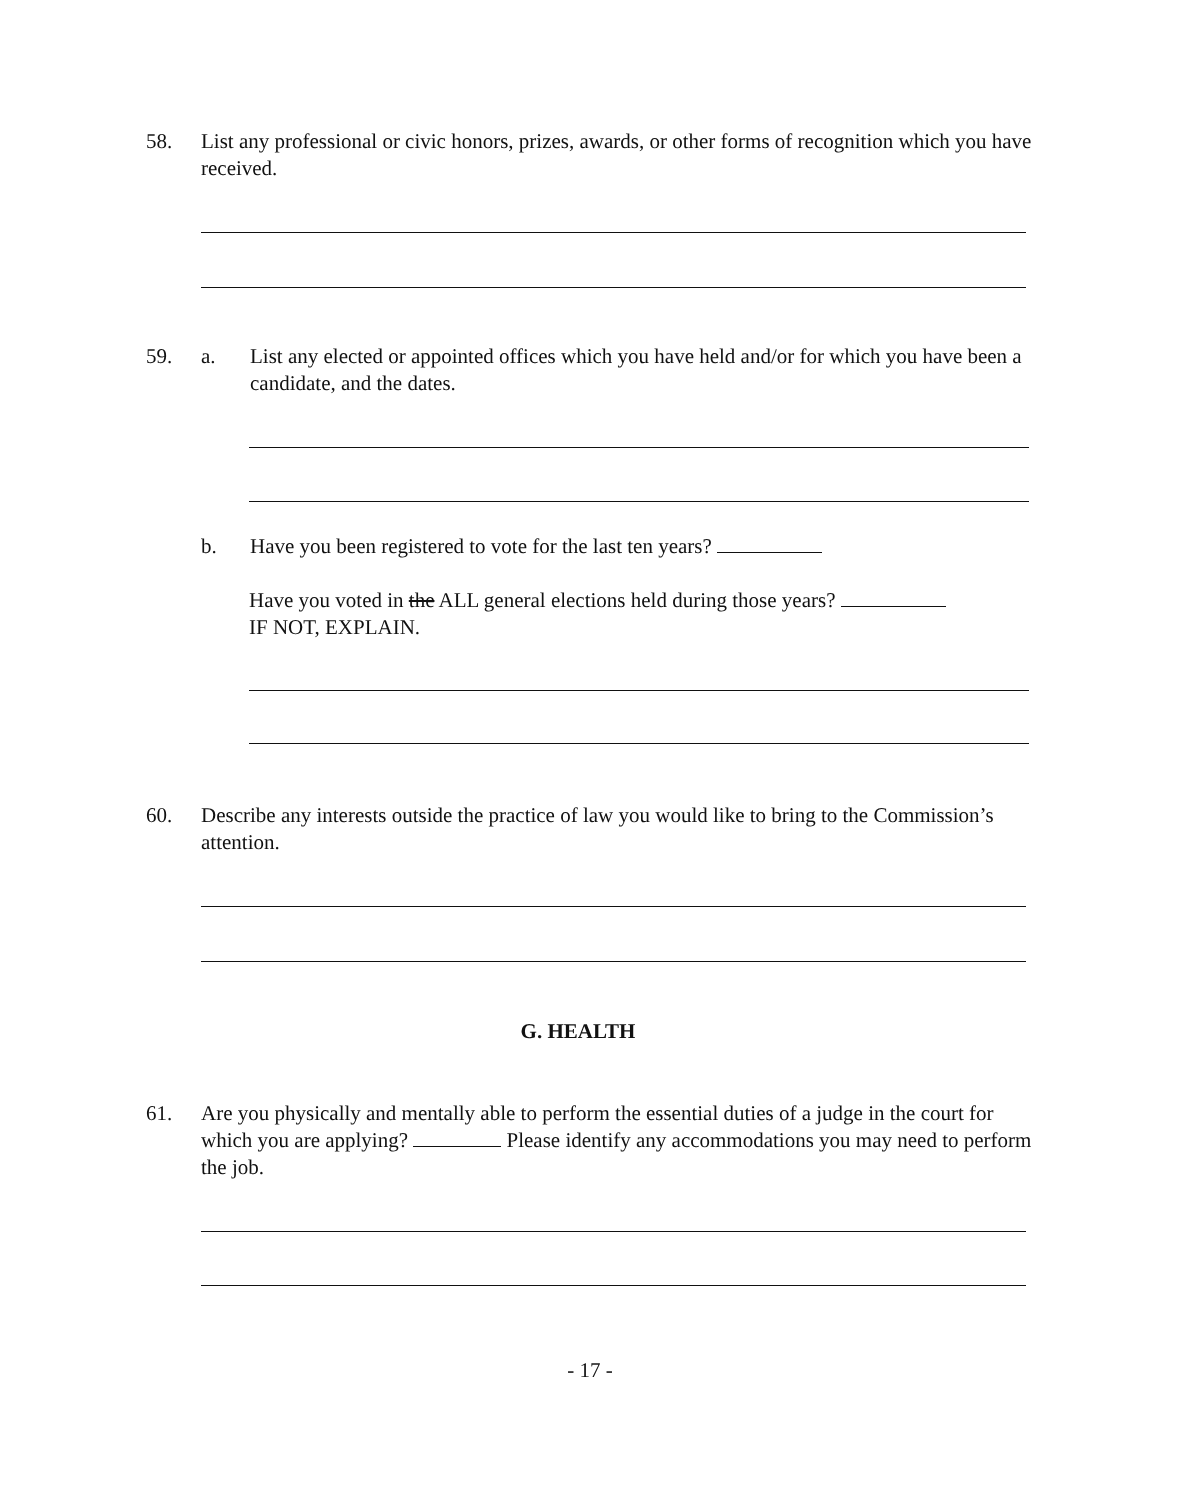58. List any professional or civic honors, prizes, awards, or other forms of recognition which you have received.
59. a. List any elected or appointed offices which you have held and/or for which you have been a candidate, and the dates.
b. Have you been registered to vote for the last ten years?
Have you voted in the ALL general elections held during those years?
IF NOT, EXPLAIN.
60. Describe any interests outside the practice of law you would like to bring to the Commission’s attention.
G. HEALTH
61. Are you physically and mentally able to perform the essential duties of a judge in the court for which you are applying? Please identify any accommodations you may need to perform the job.
- 17 -